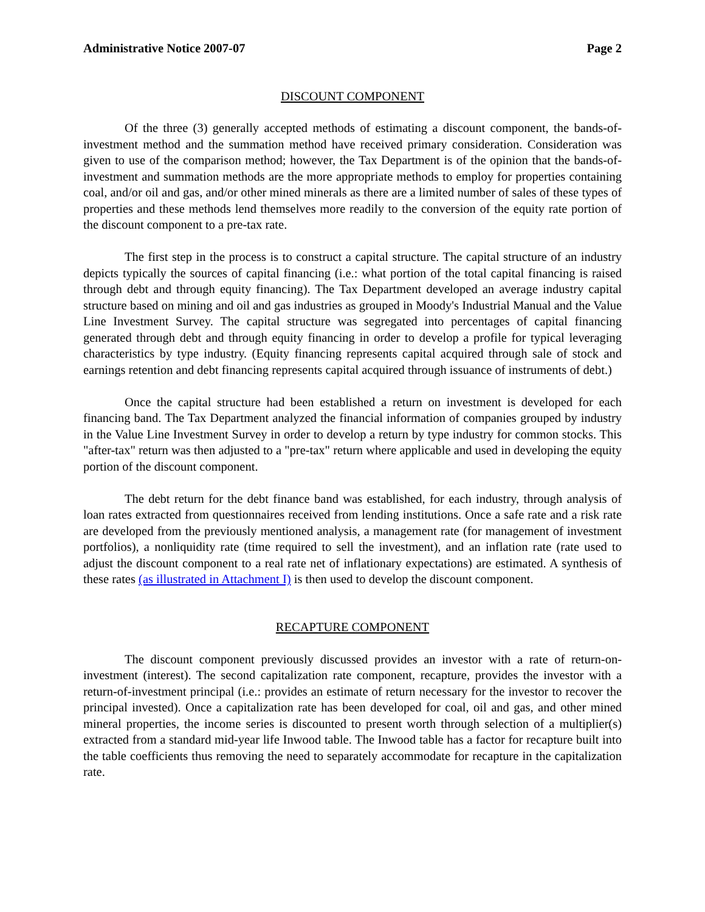Administrative Notice 2007-07 Page 2
DISCOUNT COMPONENT
Of the three (3) generally accepted methods of estimating a discount component, the bands-of-investment method and the summation method have received primary consideration. Consideration was given to use of the comparison method; however, the Tax Department is of the opinion that the bands-of-investment and summation methods are the more appropriate methods to employ for properties containing coal, and/or oil and gas, and/or other mined minerals as there are a limited number of sales of these types of properties and these methods lend themselves more readily to the conversion of the equity rate portion of the discount component to a pre-tax rate.
The first step in the process is to construct a capital structure. The capital structure of an industry depicts typically the sources of capital financing (i.e.: what portion of the total capital financing is raised through debt and through equity financing). The Tax Department developed an average industry capital structure based on mining and oil and gas industries as grouped in Moody's Industrial Manual and the Value Line Investment Survey. The capital structure was segregated into percentages of capital financing generated through debt and through equity financing in order to develop a profile for typical leveraging characteristics by type industry. (Equity financing represents capital acquired through sale of stock and earnings retention and debt financing represents capital acquired through issuance of instruments of debt.)
Once the capital structure had been established a return on investment is developed for each financing band. The Tax Department analyzed the financial information of companies grouped by industry in the Value Line Investment Survey in order to develop a return by type industry for common stocks. This "after-tax" return was then adjusted to a "pre-tax" return where applicable and used in developing the equity portion of the discount component.
The debt return for the debt finance band was established, for each industry, through analysis of loan rates extracted from questionnaires received from lending institutions. Once a safe rate and a risk rate are developed from the previously mentioned analysis, a management rate (for management of investment portfolios), a nonliquidity rate (time required to sell the investment), and an inflation rate (rate used to adjust the discount component to a real rate net of inflationary expectations) are estimated. A synthesis of these rates (as illustrated in Attachment I) is then used to develop the discount component.
RECAPTURE COMPONENT
The discount component previously discussed provides an investor with a rate of return-on-investment (interest). The second capitalization rate component, recapture, provides the investor with a return-of-investment principal (i.e.: provides an estimate of return necessary for the investor to recover the principal invested). Once a capitalization rate has been developed for coal, oil and gas, and other mined mineral properties, the income series is discounted to present worth through selection of a multiplier(s) extracted from a standard mid-year life Inwood table. The Inwood table has a factor for recapture built into the table coefficients thus removing the need to separately accommodate for recapture in the capitalization rate.